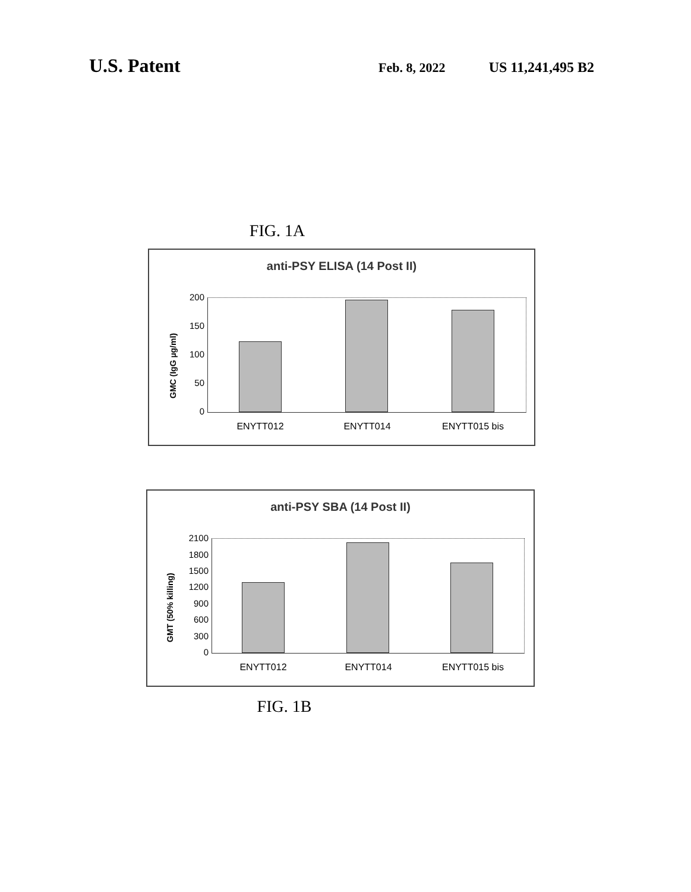U.S. Patent Feb. 8, 2022 US 11,241,495 B2
FIG. 1A
anti-PSY ELISA (14 Post II)
GMC (IgG µg/ml)
200
150
100
50
0
ENYTT012 ENYTT014 ENYTT015 bis
anti-PSY SBA (14 Post II)
GMT (50% killing)
2100
1800
1500
1200
900
600
300
0
ENYTT012 ENYTT014 ENYTT015 bis
FIG. 1B